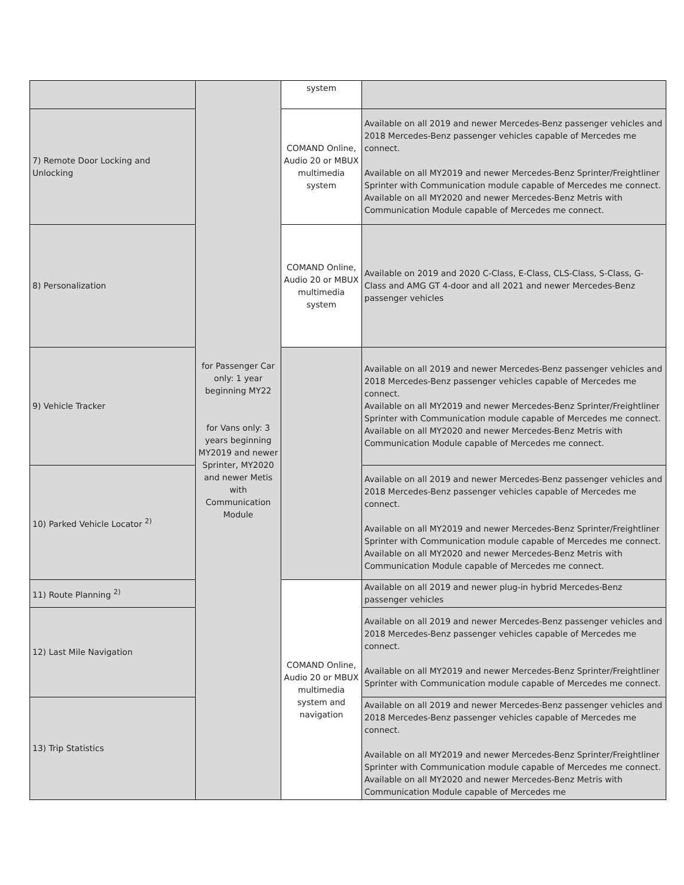| | for Passenger Car only: 1 year beginning MY22 for Vans only: 3 years beginning MY2019 and newer Sprinter, MY2020 and newer Metis with Communication Module | system | |
| 7) Remote Door Locking and Unlocking | | COMAND Online, Audio 20 or MBUX multimedia system | Available on all 2019 and newer Mercedes-Benz passenger vehicles and 2018 Mercedes-Benz passenger vehicles capable of Mercedes me connect. Available on all MY2019 and newer Mercedes-Benz Sprinter/Freightliner Sprinter with Communication module capable of Mercedes me connect. Available on all MY2020 and newer Mercedes-Benz Metris with Communication Module capable of Mercedes me connect. |
| 8) Personalization | | COMAND Online, Audio 20 or MBUX multimedia system | Available on 2019 and 2020 C-Class, E-Class, CLS-Class, S-Class, G-Class and AMG GT 4-door and all 2021 and newer Mercedes-Benz passenger vehicles |
| 9) Vehicle Tracker | | | Available on all 2019 and newer Mercedes-Benz passenger vehicles and 2018 Mercedes-Benz passenger vehicles capable of Mercedes me connect. Available on all MY2019 and newer Mercedes-Benz Sprinter/Freightliner Sprinter with Communication module capable of Mercedes me connect. Available on all MY2020 and newer Mercedes-Benz Metris with Communication Module capable of Mercedes me connect. |
| 10) Parked Vehicle Locator <sup>2)</sup> | | | Available on all 2019 and newer Mercedes-Benz passenger vehicles and 2018 Mercedes-Benz passenger vehicles capable of Mercedes me connect. Available on all MY2019 and newer Mercedes-Benz Sprinter/Freightliner Sprinter with Communication module capable of Mercedes me connect. Available on all MY2020 and newer Mercedes-Benz Metris with Communication Module capable of Mercedes me connect. |
| 11) Route Planning <sup>2)</sup> | | COMAND Online, Audio 20 or MBUX multimedia system and navigation | Available on all 2019 and newer plug-in hybrid Mercedes-Benz passenger vehicles |
| 12) Last Mile Navigation | | | Available on all 2019 and newer Mercedes-Benz passenger vehicles and 2018 Mercedes-Benz passenger vehicles capable of Mercedes me connect. Available on all MY2019 and newer Mercedes-Benz Sprinter/Freightliner Sprinter with Communication module capable of Mercedes me connect. |
| 13) Trip Statistics | | | Available on all 2019 and newer Mercedes-Benz passenger vehicles and 2018 Mercedes-Benz passenger vehicles capable of Mercedes me connect. Available on all MY2019 and newer Mercedes-Benz Sprinter/Freightliner Sprinter with Communication module capable of Mercedes me connect. Available on all MY2020 and newer Mercedes-Benz Metris with Communication Module capable of Mercedes me |